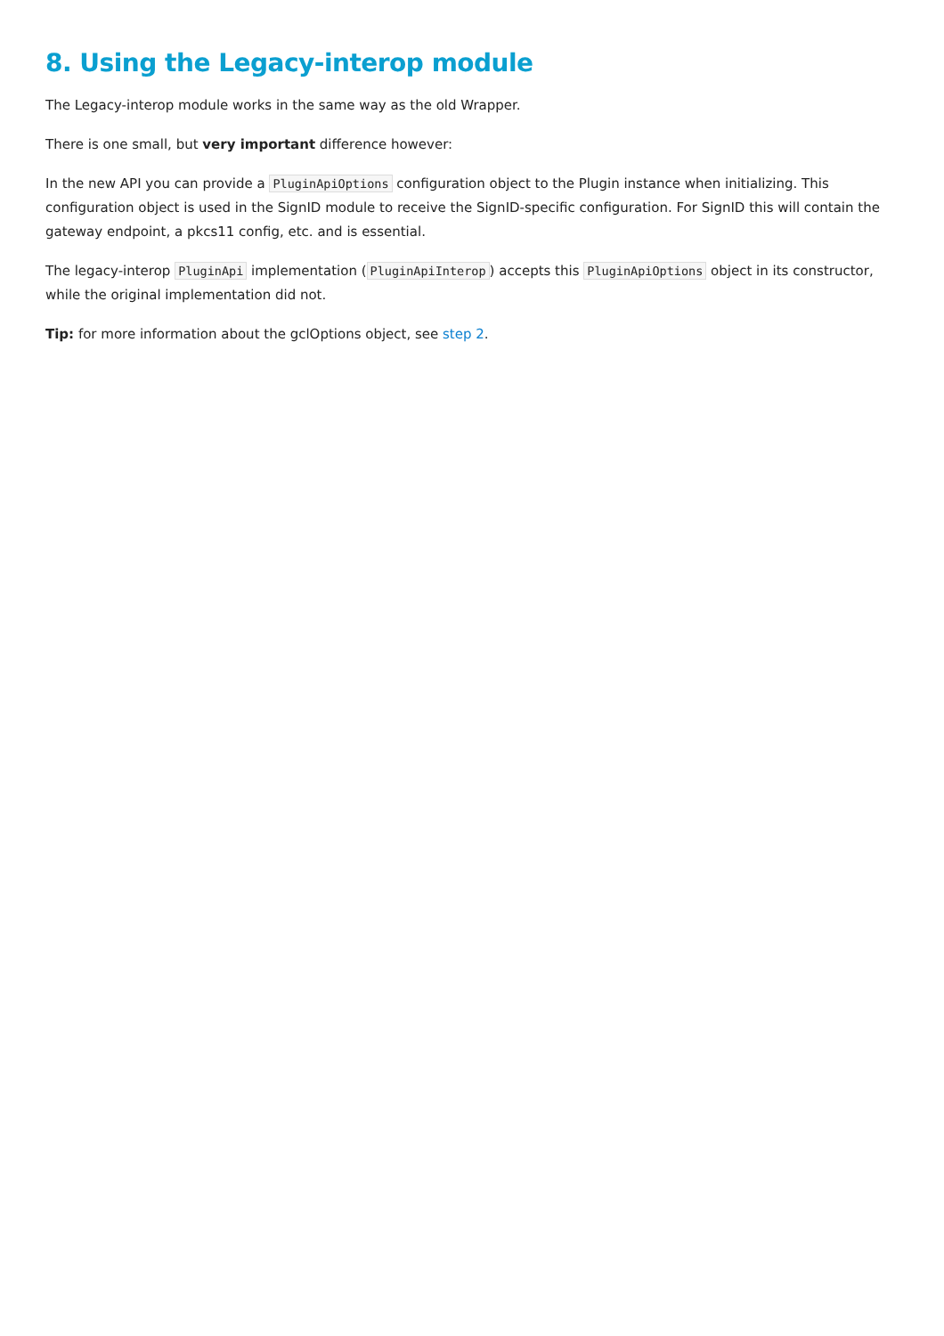8. Using the Legacy-interop module
The Legacy-interop module works in the same way as the old Wrapper.
There is one small, but very important difference however:
In the new API you can provide a PluginApiOptions configuration object to the Plugin instance when initializing. This configuration object is used in the SignID module to receive the SignID-specific configuration. For SignID this will contain the gateway endpoint, a pkcs11 config, etc. and is essential.
The legacy-interop PluginApi implementation (PluginApiInterop) accepts this PluginApiOptions object in its constructor, while the original implementation did not.
Tip: for more information about the gclOptions object, see step 2.